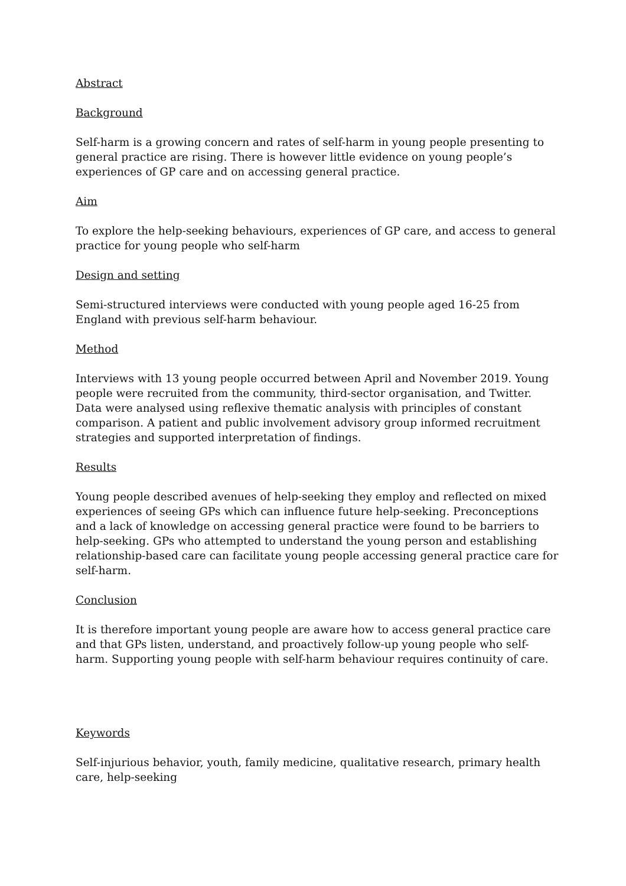Abstract
Background
Self-harm is a growing concern and rates of self-harm in young people presenting to general practice are rising. There is however little evidence on young people’s experiences of GP care and on accessing general practice.
Aim
To explore the help-seeking behaviours, experiences of GP care, and access to general practice for young people who self-harm
Design and setting
Semi-structured interviews were conducted with young people aged 16-25 from England with previous self-harm behaviour.
Method
Interviews with 13 young people occurred between April and November 2019. Young people were recruited from the community, third-sector organisation, and Twitter. Data were analysed using reflexive thematic analysis with principles of constant comparison. A patient and public involvement advisory group informed recruitment strategies and supported interpretation of findings.
Results
Young people described avenues of help-seeking they employ and reflected on mixed experiences of seeing GPs which can influence future help-seeking. Preconceptions and a lack of knowledge on accessing general practice were found to be barriers to help-seeking. GPs who attempted to understand the young person and establishing relationship-based care can facilitate young people accessing general practice care for self-harm.
Conclusion
It is therefore important young people are aware how to access general practice care and that GPs listen, understand, and proactively follow-up young people who self-harm. Supporting young people with self-harm behaviour requires continuity of care.
Keywords
Self-injurious behavior, youth, family medicine, qualitative research, primary health care, help-seeking